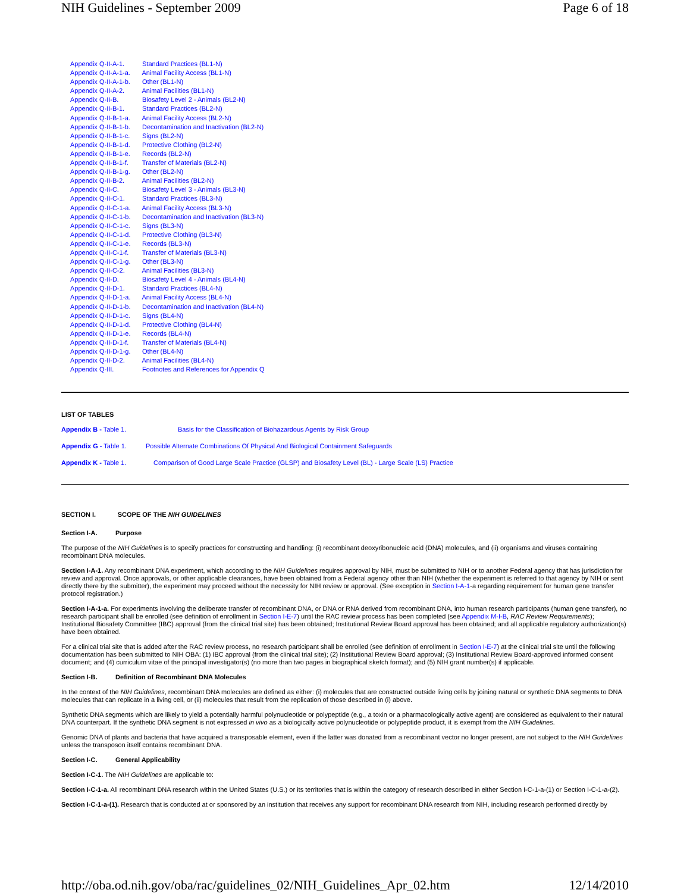NIH Guidelines - September 2009 Page 6 of 18
Appendix Q-II-A-1. Standard Practices (BL1-N)
Appendix Q-II-A-1-a. Animal Facility Access (BL1-N)
Appendix Q-II-A-1-b. Other (BL1-N)
Appendix Q-II-A-2. Animal Facilities (BL1-N)
Appendix Q-II-B. Biosafety Level 2 - Animals (BL2-N)
Appendix Q-II-B-1. Standard Practices (BL2-N)
Appendix Q-II-B-1-a. Animal Facility Access (BL2-N)
Appendix Q-II-B-1-b. Decontamination and Inactivation (BL2-N)
Appendix Q-II-B-1-c. Signs (BL2-N)
Appendix Q-II-B-1-d. Protective Clothing (BL2-N)
Appendix Q-II-B-1-e. Records (BL2-N)
Appendix Q-II-B-1-f. Transfer of Materials (BL2-N)
Appendix Q-II-B-1-g. Other (BL2-N)
Appendix Q-II-B-2. Animal Facilities (BL2-N)
Appendix Q-II-C. Biosafety Level 3 - Animals (BL3-N)
Appendix Q-II-C-1. Standard Practices (BL3-N)
Appendix Q-II-C-1-a. Animal Facility Access (BL3-N)
Appendix Q-II-C-1-b. Decontamination and Inactivation (BL3-N)
Appendix Q-II-C-1-c. Signs (BL3-N)
Appendix Q-II-C-1-d. Protective Clothing (BL3-N)
Appendix Q-II-C-1-e. Records (BL3-N)
Appendix Q-II-C-1-f. Transfer of Materials (BL3-N)
Appendix Q-II-C-1-g. Other (BL3-N)
Appendix Q-II-C-2. Animal Facilities (BL3-N)
Appendix Q-II-D. Biosafety Level 4 - Animals (BL4-N)
Appendix Q-II-D-1. Standard Practices (BL4-N)
Appendix Q-II-D-1-a. Animal Facility Access (BL4-N)
Appendix Q-II-D-1-b. Decontamination and Inactivation (BL4-N)
Appendix Q-II-D-1-c. Signs (BL4-N)
Appendix Q-II-D-1-d. Protective Clothing (BL4-N)
Appendix Q-II-D-1-e. Records (BL4-N)
Appendix Q-II-D-1-f. Transfer of Materials (BL4-N)
Appendix Q-II-D-1-g. Other (BL4-N)
Appendix Q-II-D-2. Animal Facilities (BL4-N)
Appendix Q-III. Footnotes and References for Appendix Q
LIST OF TABLES
Appendix B - Table 1. Basis for the Classification of Biohazardous Agents by Risk Group
Appendix G - Table 1. Possible Alternate Combinations Of Physical And Biological Containment Safeguards
Appendix K - Table 1. Comparison of Good Large Scale Practice (GLSP) and Biosafety Level (BL) - Large Scale (LS) Practice
SECTION I. SCOPE OF THE NIH GUIDELINES
Section I-A. Purpose
The purpose of the NIH Guidelines is to specify practices for constructing and handling: (i) recombinant deoxyribonucleic acid (DNA) molecules, and (ii) organisms and viruses containing recombinant DNA molecules.
Section I-A-1. Any recombinant DNA experiment, which according to the NIH Guidelines requires approval by NIH, must be submitted to NIH or to another Federal agency that has jurisdiction for review and approval. Once approvals, or other applicable clearances, have been obtained from a Federal agency other than NIH (whether the experiment is referred to that agency by NIH or sent directly there by the submitter), the experiment may proceed without the necessity for NIH review or approval. (See exception in Section I-A-1-a regarding requirement for human gene transfer protocol registration.)
Section I-A-1-a. For experiments involving the deliberate transfer of recombinant DNA, or DNA or RNA derived from recombinant DNA, into human research participants (human gene transfer), no research participant shall be enrolled (see definition of enrollment in Section I-E-7) until the RAC review process has been completed (see Appendix M-I-B, RAC Review Requirements); Institutional Biosafety Committee (IBC) approval (from the clinical trial site) has been obtained; Institutional Review Board approval has been obtained; and all applicable regulatory authorization(s) have been obtained.
For a clinical trial site that is added after the RAC review process, no research participant shall be enrolled (see definition of enrollment in Section I-E-7) at the clinical trial site until the following documentation has been submitted to NIH OBA: (1) IBC approval (from the clinical trial site); (2) Institutional Review Board approval; (3) Institutional Review Board-approved informed consent document; and (4) curriculum vitae of the principal investigator(s) (no more than two pages in biographical sketch format); and (5) NIH grant number(s) if applicable.
Section I-B. Definition of Recombinant DNA Molecules
In the context of the NIH Guidelines, recombinant DNA molecules are defined as either: (i) molecules that are constructed outside living cells by joining natural or synthetic DNA segments to DNA molecules that can replicate in a living cell, or (ii) molecules that result from the replication of those described in (i) above.
Synthetic DNA segments which are likely to yield a potentially harmful polynucleotide or polypeptide (e.g., a toxin or a pharmacologically active agent) are considered as equivalent to their natural DNA counterpart. If the synthetic DNA segment is not expressed in vivo as a biologically active polynucleotide or polypeptide product, it is exempt from the NIH Guidelines.
Genomic DNA of plants and bacteria that have acquired a transposable element, even if the latter was donated from a recombinant vector no longer present, are not subject to the NIH Guidelines unless the transposon itself contains recombinant DNA.
Section I-C. General Applicability
Section I-C-1. The NIH Guidelines are applicable to:
Section I-C-1-a. All recombinant DNA research within the United States (U.S.) or its territories that is within the category of research described in either Section I-C-1-a-(1) or Section I-C-1-a-(2).
Section I-C-1-a-(1). Research that is conducted at or sponsored by an institution that receives any support for recombinant DNA research from NIH, including research performed directly by
http://oba.od.nih.gov/oba/rac/guidelines_02/NIH_Guidelines_Apr_02.htm 12/14/2010